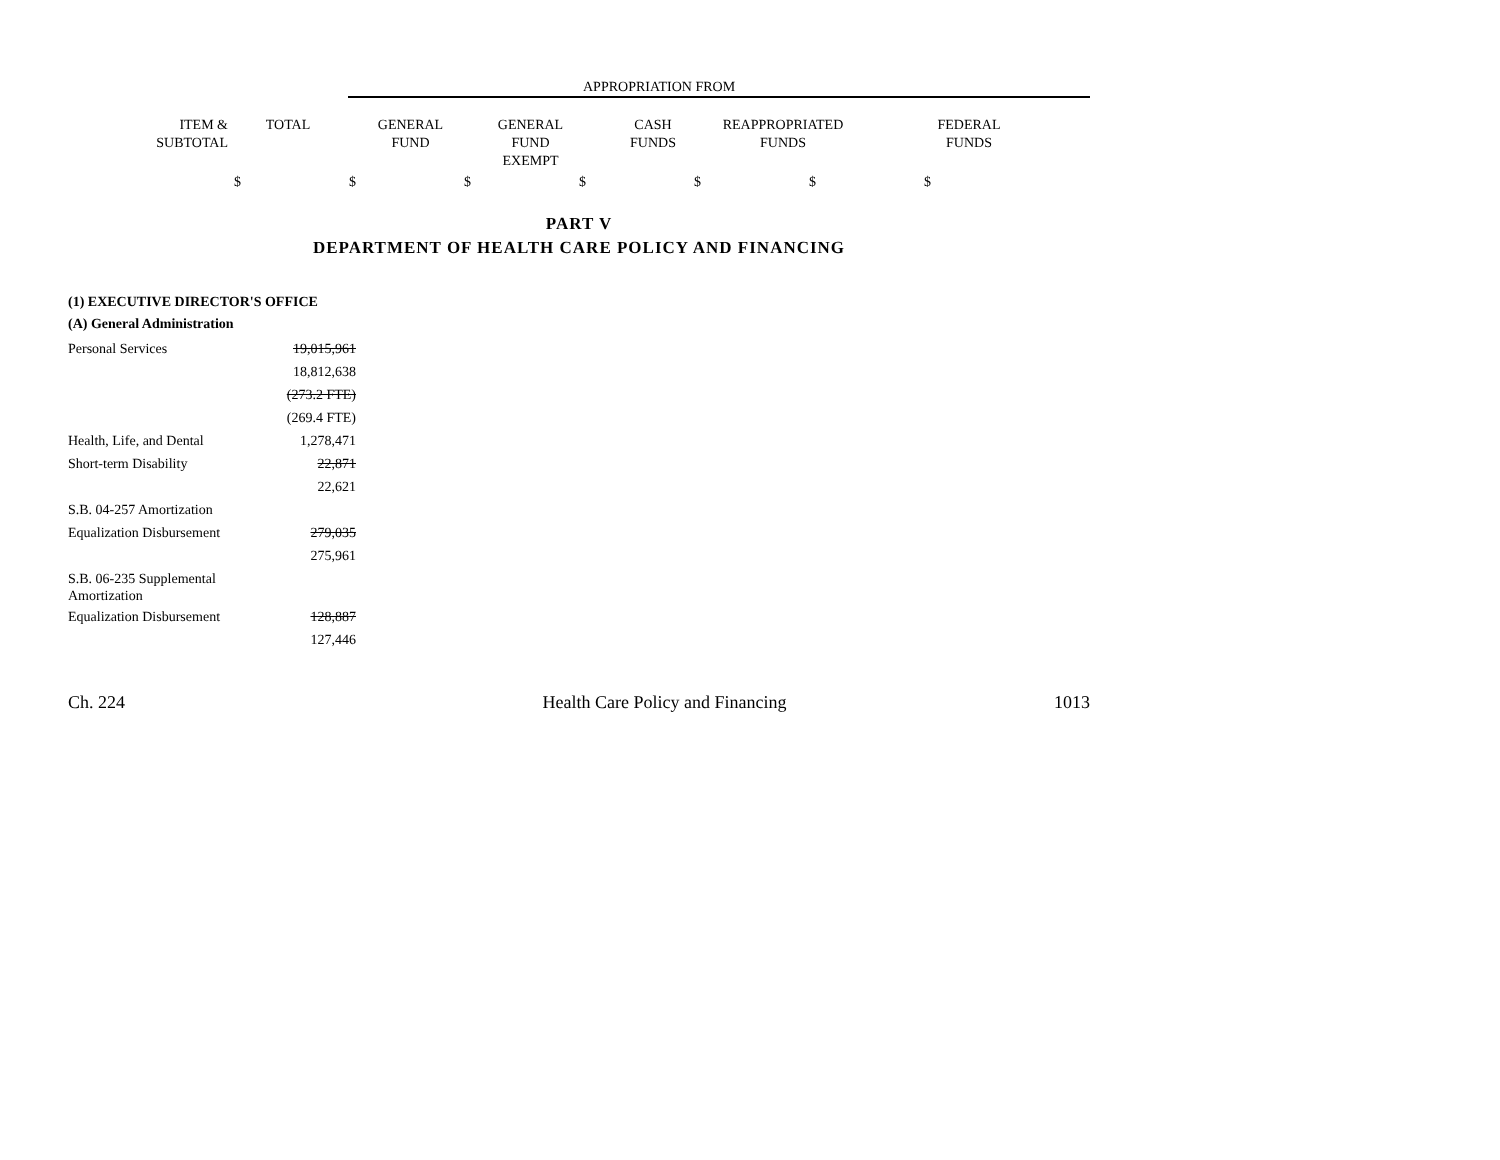| | | APPROPRIATION FROM | | | | | |
| ITEM & SUBTOTAL | TOTAL | GENERAL FUND | GENERAL FUND EXEMPT | CASH FUNDS | REAPPROPRIATED FUNDS | FEDERAL FUNDS | |
$ $ $ $ $ $ $
PART V
DEPARTMENT OF HEALTH CARE POLICY AND FINANCING
(1) EXECUTIVE DIRECTOR'S OFFICE
(A) General Administration
| Personal Services | 19,015,961 |
| | 18,812,638 |
| | (273.2 FTE) |
| | (269.4 FTE) |
| Health, Life, and Dental | 1,278,471 |
| Short-term Disability | 22,871 |
| | 22,621 |
| S.B. 04-257 Amortization | |
| Equalization Disbursement | 279,035 |
| | 275,961 |
| S.B. 06-235 Supplemental Amortization | |
| Equalization Disbursement | 128,887 |
| | 127,446 |
Ch. 224 Health Care Policy and Financing 1013